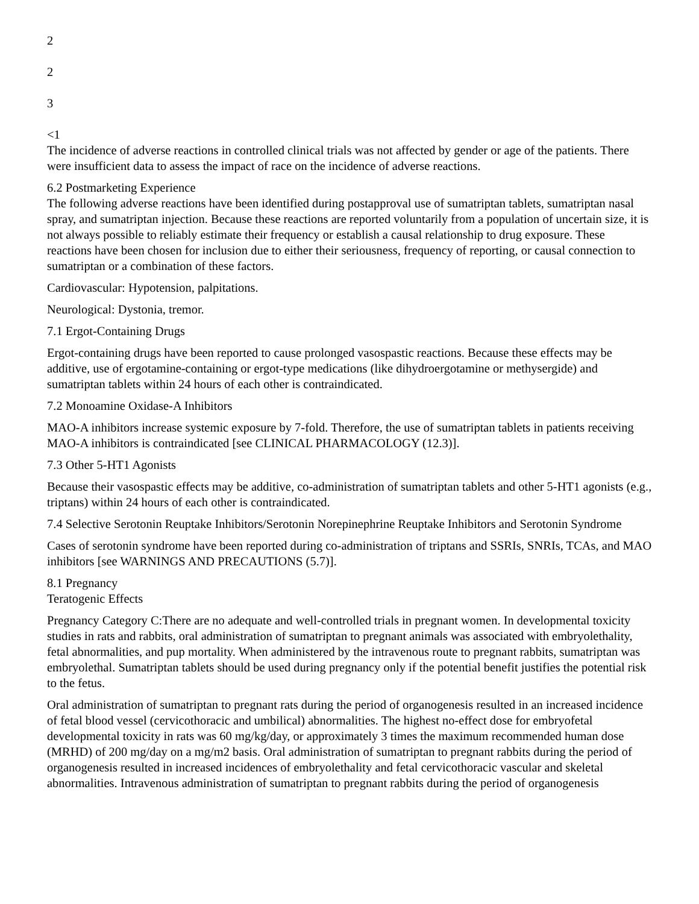2
2
3
<1
The incidence of adverse reactions in controlled clinical trials was not affected by gender or age of the patients. There were insufficient data to assess the impact of race on the incidence of adverse reactions.
6.2 Postmarketing Experience
The following adverse reactions have been identified during postapproval use of sumatriptan tablets, sumatriptan nasal spray, and sumatriptan injection. Because these reactions are reported voluntarily from a population of uncertain size, it is not always possible to reliably estimate their frequency or establish a causal relationship to drug exposure. These reactions have been chosen for inclusion due to either their seriousness, frequency of reporting, or causal connection to sumatriptan or a combination of these factors.
Cardiovascular: Hypotension, palpitations.
Neurological: Dystonia, tremor.
7.1 Ergot-Containing Drugs
Ergot-containing drugs have been reported to cause prolonged vasospastic reactions. Because these effects may be additive, use of ergotamine-containing or ergot-type medications (like dihydroergotamine or methysergide) and sumatriptan tablets within 24 hours of each other is contraindicated.
7.2 Monoamine Oxidase-A Inhibitors
MAO-A inhibitors increase systemic exposure by 7-fold. Therefore, the use of sumatriptan tablets in patients receiving MAO-A inhibitors is contraindicated [see CLINICAL PHARMACOLOGY (12.3)].
7.3 Other 5-HT1 Agonists
Because their vasospastic effects may be additive, co-administration of sumatriptan tablets and other 5-HT1 agonists (e.g., triptans) within 24 hours of each other is contraindicated.
7.4 Selective Serotonin Reuptake Inhibitors/Serotonin Norepinephrine Reuptake Inhibitors and Serotonin Syndrome
Cases of serotonin syndrome have been reported during co-administration of triptans and SSRIs, SNRIs, TCAs, and MAO inhibitors [see WARNINGS AND PRECAUTIONS (5.7)].
8.1 Pregnancy
Teratogenic Effects
Pregnancy Category C:There are no adequate and well-controlled trials in pregnant women. In developmental toxicity studies in rats and rabbits, oral administration of sumatriptan to pregnant animals was associated with embryolethality, fetal abnormalities, and pup mortality. When administered by the intravenous route to pregnant rabbits, sumatriptan was embryolethal. Sumatriptan tablets should be used during pregnancy only if the potential benefit justifies the potential risk to the fetus.
Oral administration of sumatriptan to pregnant rats during the period of organogenesis resulted in an increased incidence of fetal blood vessel (cervicothoracic and umbilical) abnormalities. The highest no-effect dose for embryofetal developmental toxicity in rats was 60 mg/kg/day, or approximately 3 times the maximum recommended human dose (MRHD) of 200 mg/day on a mg/m2 basis. Oral administration of sumatriptan to pregnant rabbits during the period of organogenesis resulted in increased incidences of embryolethality and fetal cervicothoracic vascular and skeletal abnormalities. Intravenous administration of sumatriptan to pregnant rabbits during the period of organogenesis